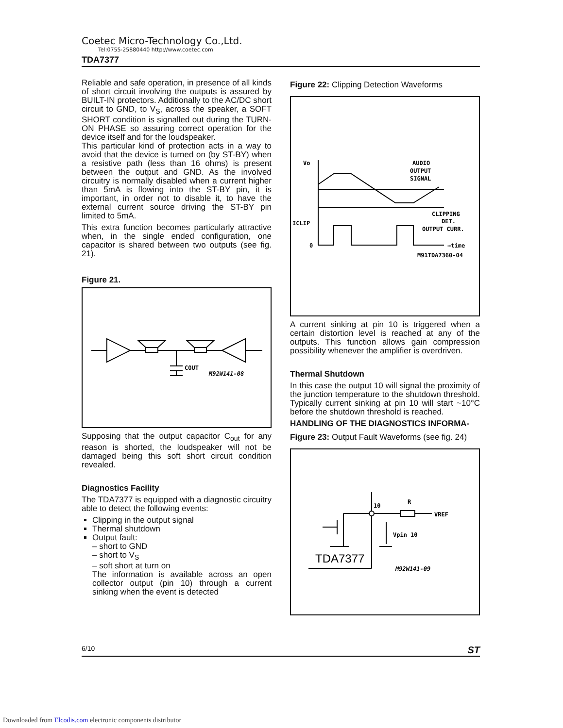Coetec Micro-Technology Co.,Ltd.
Tel:0755-25880440 http://www.coetec.com
TDA7377
Reliable and safe operation, in presence of all kinds of short circuit involving the outputs is assured by BUILT-IN protectors. Additionally to the AC/DC short circuit to GND, to V<sub>S</sub>, across the speaker, a SOFT SHORT condition is signalled out during the TURN-ON PHASE so assuring correct operation for the device itself and for the loudspeaker.
This particular kind of protection acts in a way to avoid that the device is turned on (by ST-BY) when a resistive path (less than 16 ohms) is present between the output and GND. As the involved circuitry is normally disabled when a current higher than 5mA is flowing into the ST-BY pin, it is important, in order not to disable it, to have the external current source driving the ST-BY pin limited to 5mA.
This extra function becomes particularly attractive when, in the single ended configuration, one capacitor is shared between two outputs (see fig. 21).
Figure 21.
COUT
M92W141-08
Supposing that the output capacitor C<sub>out</sub> for any reason is shorted, the loudspeaker will not be damaged being this soft short circuit condition revealed.
Diagnostics Facility
The TDA7377 is equipped with a diagnostic circuitry able to detect the following events:
Clipping in the output signal
Thermal shutdown
Output fault:
– short to GND
– short to V<sub>S</sub>
– soft short at turn on
The information is available across an open collector output (pin 10) through a current sinking when the event is detected
Figure 22: Clipping Detection Waveforms
Vo
AUDIO
OUTPUT
SIGNAL
CLIPPING
DET.
OUTPUT CURR.
ICLIP
0
→time
M91TDA7360-04
A current sinking at pin 10 is triggered when a certain distortion level is reached at any of the outputs. This function allows gain compression possibility whenever the amplifier is overdriven.
Thermal Shutdown
In this case the output 10 will signal the proximity of the junction temperature to the shutdown threshold. Typically current sinking at pin 10 will start ~10°C before the shutdown threshold is reached.
HANDLING OF THE DIAGNOSTICS INFORMA-
Figure 23: Output Fault Waveforms (see fig. 24)
10
R
VREF
Vpin 10
TDA7377
M92W141-09
6/10 ST
Downloaded from Elcodis.com electronic components distributor